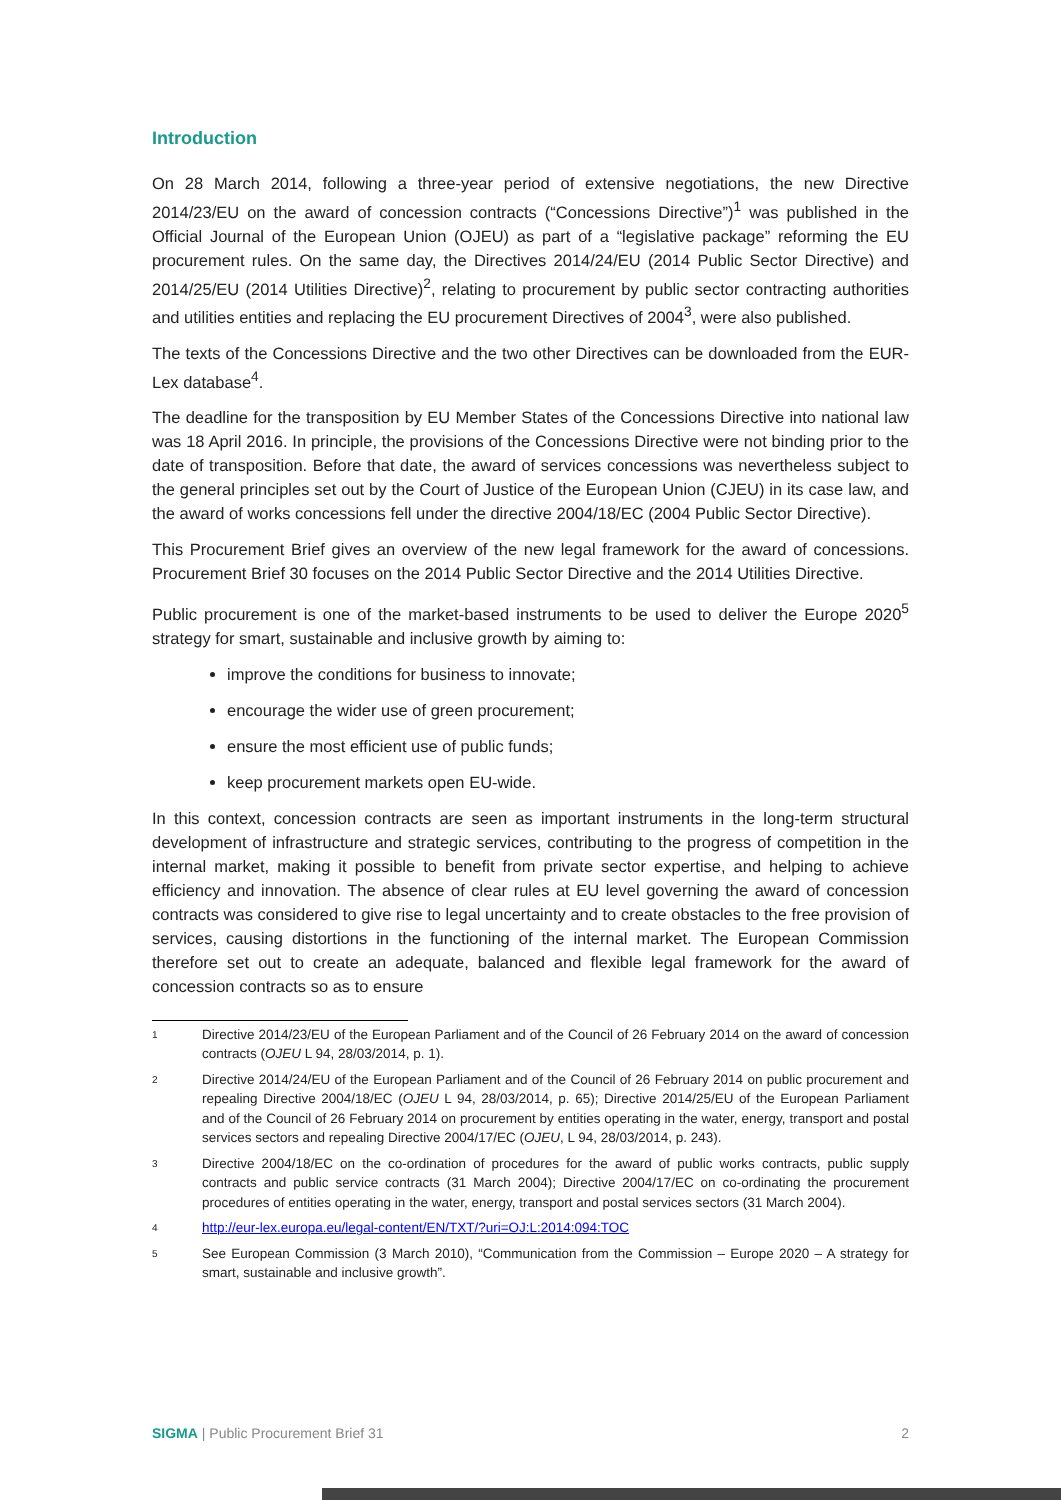Introduction
On 28 March 2014, following a three-year period of extensive negotiations, the new Directive 2014/23/EU on the award of concession contracts (“Concessions Directive”)<sup>1</sup> was published in the Official Journal of the European Union (OJEU) as part of a “legislative package” reforming the EU procurement rules. On the same day, the Directives 2014/24/EU (2014 Public Sector Directive) and 2014/25/EU (2014 Utilities Directive)<sup>2</sup>, relating to procurement by public sector contracting authorities and utilities entities and replacing the EU procurement Directives of 2004<sup>3</sup>, were also published.
The texts of the Concessions Directive and the two other Directives can be downloaded from the EUR-Lex database<sup>4</sup>.
The deadline for the transposition by EU Member States of the Concessions Directive into national law was 18 April 2016. In principle, the provisions of the Concessions Directive were not binding prior to the date of transposition. Before that date, the award of services concessions was nevertheless subject to the general principles set out by the Court of Justice of the European Union (CJEU) in its case law, and the award of works concessions fell under the directive 2004/18/EC (2004 Public Sector Directive).
This Procurement Brief gives an overview of the new legal framework for the award of concessions. Procurement Brief 30 focuses on the 2014 Public Sector Directive and the 2014 Utilities Directive.
Public procurement is one of the market-based instruments to be used to deliver the Europe 2020<sup>5</sup> strategy for smart, sustainable and inclusive growth by aiming to:
improve the conditions for business to innovate;
encourage the wider use of green procurement;
ensure the most efficient use of public funds;
keep procurement markets open EU-wide.
In this context, concession contracts are seen as important instruments in the long-term structural development of infrastructure and strategic services, contributing to the progress of competition in the internal market, making it possible to benefit from private sector expertise, and helping to achieve efficiency and innovation. The absence of clear rules at EU level governing the award of concession contracts was considered to give rise to legal uncertainty and to create obstacles to the free provision of services, causing distortions in the functioning of the internal market. The European Commission therefore set out to create an adequate, balanced and flexible legal framework for the award of concession contracts so as to ensure
1 Directive 2014/23/EU of the European Parliament and of the Council of 26 February 2014 on the award of concession contracts (OJEU L 94, 28/03/2014, p. 1).
2 Directive 2014/24/EU of the European Parliament and of the Council of 26 February 2014 on public procurement and repealing Directive 2004/18/EC (OJEU L 94, 28/03/2014, p. 65); Directive 2014/25/EU of the European Parliament and of the Council of 26 February 2014 on procurement by entities operating in the water, energy, transport and postal services sectors and repealing Directive 2004/17/EC (OJEU, L 94, 28/03/2014, p. 243).
3 Directive 2004/18/EC on the co-ordination of procedures for the award of public works contracts, public supply contracts and public service contracts (31 March 2004); Directive 2004/17/EC on co-ordinating the procurement procedures of entities operating in the water, energy, transport and postal services sectors (31 March 2004).
4 http://eur-lex.europa.eu/legal-content/EN/TXT/?uri=OJ:L:2014:094:TOC
5 See European Commission (3 March 2010), “Communication from the Commission – Europe 2020 – A strategy for smart, sustainable and inclusive growth”.
SIGMA | Public Procurement Brief 31 2